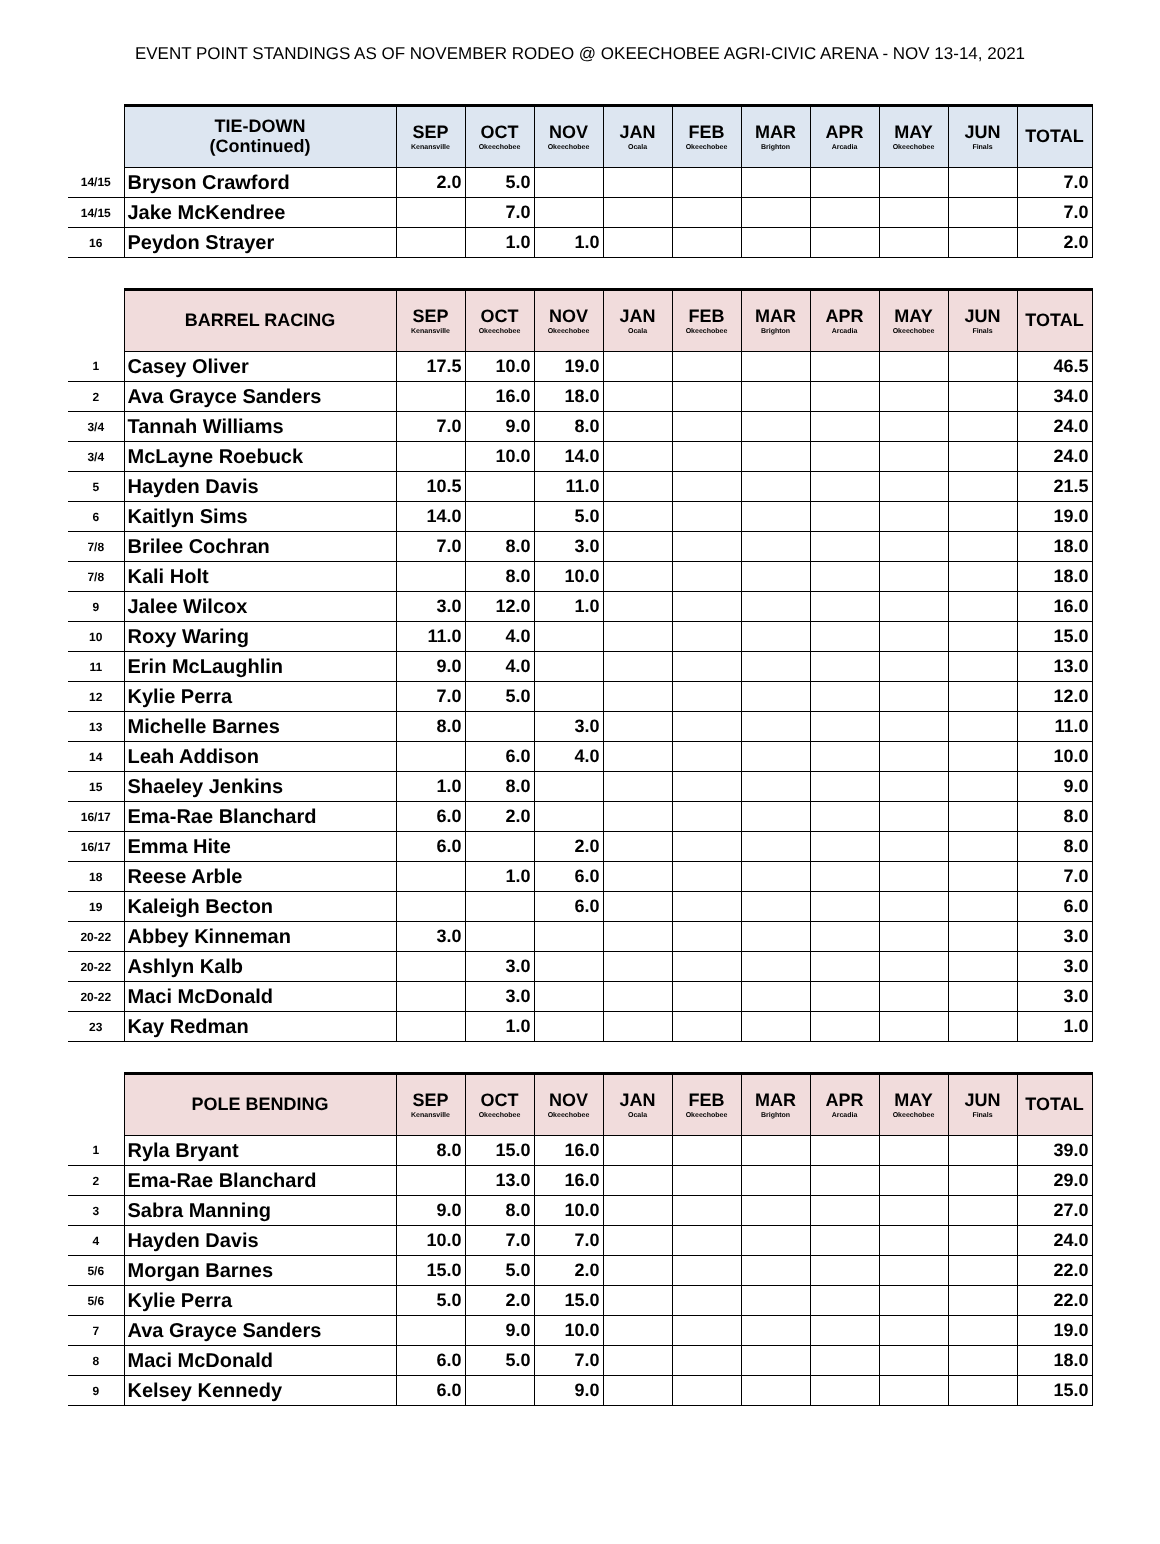EVENT POINT STANDINGS AS OF NOVEMBER RODEO @ OKEECHOBEE AGRI-CIVIC ARENA - NOV 13-14, 2021
| | TIE-DOWN (Continued) | SEP Kenansville | OCT Okeechobee | NOV Okeechobee | JAN Ocala | FEB Okeechobee | MAR Brighton | APR Arcadia | MAY Okeechobee | JUN Finals | TOTAL |
| --- | --- | --- | --- | --- | --- | --- | --- | --- | --- | --- | --- |
| 14/15 | Bryson Crawford | 2.0 | 5.0 | | | | | | | | 7.0 |
| 14/15 | Jake McKendree | | 7.0 | | | | | | | | 7.0 |
| 16 | Peydon Strayer | | 1.0 | 1.0 | | | | | | | 2.0 |
| | BARREL RACING | SEP Kenansville | OCT Okeechobee | NOV Okeechobee | JAN Ocala | FEB Okeechobee | MAR Brighton | APR Arcadia | MAY Okeechobee | JUN Finals | TOTAL |
| --- | --- | --- | --- | --- | --- | --- | --- | --- | --- | --- | --- |
| 1 | Casey Oliver | 17.5 | 10.0 | 19.0 | | | | | | | 46.5 |
| 2 | Ava Grayce Sanders | | 16.0 | 18.0 | | | | | | | 34.0 |
| 3/4 | Tannah Williams | 7.0 | 9.0 | 8.0 | | | | | | | 24.0 |
| 3/4 | McLayne Roebuck | | 10.0 | 14.0 | | | | | | | 24.0 |
| 5 | Hayden Davis | 10.5 | | 11.0 | | | | | | | 21.5 |
| 6 | Kaitlyn Sims | 14.0 | | 5.0 | | | | | | | 19.0 |
| 7/8 | Brilee Cochran | 7.0 | 8.0 | 3.0 | | | | | | | 18.0 |
| 7/8 | Kali Holt | | 8.0 | 10.0 | | | | | | | 18.0 |
| 9 | Jalee Wilcox | 3.0 | 12.0 | 1.0 | | | | | | | 16.0 |
| 10 | Roxy Waring | 11.0 | 4.0 | | | | | | | | 15.0 |
| 11 | Erin McLaughlin | 9.0 | 4.0 | | | | | | | | 13.0 |
| 12 | Kylie Perra | 7.0 | 5.0 | | | | | | | | 12.0 |
| 13 | Michelle Barnes | 8.0 | | 3.0 | | | | | | | 11.0 |
| 14 | Leah Addison | | 6.0 | 4.0 | | | | | | | 10.0 |
| 15 | Shaeley Jenkins | 1.0 | 8.0 | | | | | | | | 9.0 |
| 16/17 | Ema-Rae Blanchard | 6.0 | 2.0 | | | | | | | | 8.0 |
| 16/17 | Emma Hite | 6.0 | | 2.0 | | | | | | | 8.0 |
| 18 | Reese Arble | | 1.0 | 6.0 | | | | | | | 7.0 |
| 19 | Kaleigh Becton | | | 6.0 | | | | | | | 6.0 |
| 20-22 | Abbey Kinneman | 3.0 | | | | | | | | | 3.0 |
| 20-22 | Ashlyn Kalb | | 3.0 | | | | | | | | 3.0 |
| 20-22 | Maci McDonald | | 3.0 | | | | | | | | 3.0 |
| 23 | Kay Redman | | 1.0 | | | | | | | | 1.0 |
| | POLE BENDING | SEP Kenansville | OCT Okeechobee | NOV Okeechobee | JAN Ocala | FEB Okeechobee | MAR Brighton | APR Arcadia | MAY Okeechobee | JUN Finals | TOTAL |
| --- | --- | --- | --- | --- | --- | --- | --- | --- | --- | --- | --- |
| 1 | Ryla Bryant | 8.0 | 15.0 | 16.0 | | | | | | | 39.0 |
| 2 | Ema-Rae Blanchard | | 13.0 | 16.0 | | | | | | | 29.0 |
| 3 | Sabra Manning | 9.0 | 8.0 | 10.0 | | | | | | | 27.0 |
| 4 | Hayden Davis | 10.0 | 7.0 | 7.0 | | | | | | | 24.0 |
| 5/6 | Morgan Barnes | 15.0 | 5.0 | 2.0 | | | | | | | 22.0 |
| 5/6 | Kylie Perra | 5.0 | 2.0 | 15.0 | | | | | | | 22.0 |
| 7 | Ava Grayce Sanders | | 9.0 | 10.0 | | | | | | | 19.0 |
| 8 | Maci McDonald | 6.0 | 5.0 | 7.0 | | | | | | | 18.0 |
| 9 | Kelsey Kennedy | 6.0 | | 9.0 | | | | | | | 15.0 |